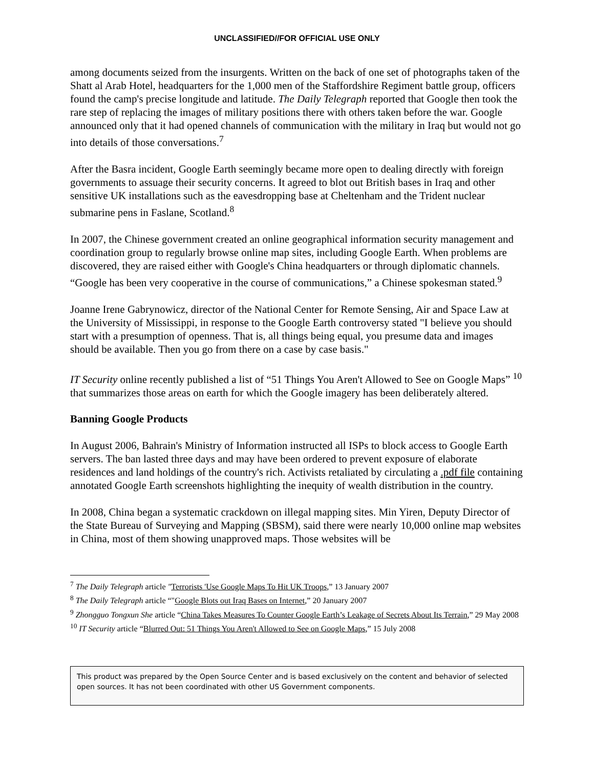UNCLASSIFIED//FOR OFFICIAL USE ONLY
among documents seized from the insurgents. Written on the back of one set of photographs taken of the Shatt al Arab Hotel, headquarters for the 1,000 men of the Staffordshire Regiment battle group, officers found the camp's precise longitude and latitude. The Daily Telegraph reported that Google then took the rare step of replacing the images of military positions there with others taken before the war. Google announced only that it had opened channels of communication with the military in Iraq but would not go into details of those conversations.<sup>7</sup>
After the Basra incident, Google Earth seemingly became more open to dealing directly with foreign governments to assuage their security concerns. It agreed to blot out British bases in Iraq and other sensitive UK installations such as the eavesdropping base at Cheltenham and the Trident nuclear submarine pens in Faslane, Scotland.<sup>8</sup>
In 2007, the Chinese government created an online geographical information security management and coordination group to regularly browse online map sites, including Google Earth. When problems are discovered, they are raised either with Google's China headquarters or through diplomatic channels. “Google has been very cooperative in the course of communications,” a Chinese spokesman stated.<sup>9</sup>
Joanne Irene Gabrynowicz, director of the National Center for Remote Sensing, Air and Space Law at the University of Mississippi, in response to the Google Earth controversy stated "I believe you should start with a presumption of openness. That is, all things being equal, you presume data and images should be available. Then you go from there on a case by case basis."
IT Security online recently published a list of “51 Things You Aren't Allowed to See on Google Maps” <sup>10</sup> that summarizes those areas on earth for which the Google imagery has been deliberately altered.
Banning Google Products
In August 2006, Bahrain's Ministry of Information instructed all ISPs to block access to Google Earth servers. The ban lasted three days and may have been ordered to prevent exposure of elaborate residences and land holdings of the country's rich. Activists retaliated by circulating a .pdf file containing annotated Google Earth screenshots highlighting the inequity of wealth distribution in the country.
In 2008, China began a systematic crackdown on illegal mapping sites. Min Yiren, Deputy Director of the State Bureau of Surveying and Mapping (SBSM), said there were nearly 10,000 online map websites in China, most of them showing unapproved maps. Those websites will be
<sup>7</sup> The Daily Telegraph article "Terrorists 'Use Google Maps To Hit UK Troops,” 13 January 2007
<sup>8</sup> The Daily Telegraph article “"Google Blots out Iraq Bases on Internet,” 20 January 2007
<sup>9</sup> Zhongguo Tongxun She article “China Takes Measures To Counter Google Earth’s Leakage of Secrets About Its Terrain,” 29 May 2008
<sup>10</sup> IT Security article “Blurred Out: 51 Things You Aren't Allowed to See on Google Maps,” 15 July 2008
This product was prepared by the Open Source Center and is based exclusively on the content and behavior of selected open sources. It has not been coordinated with other US Government components.